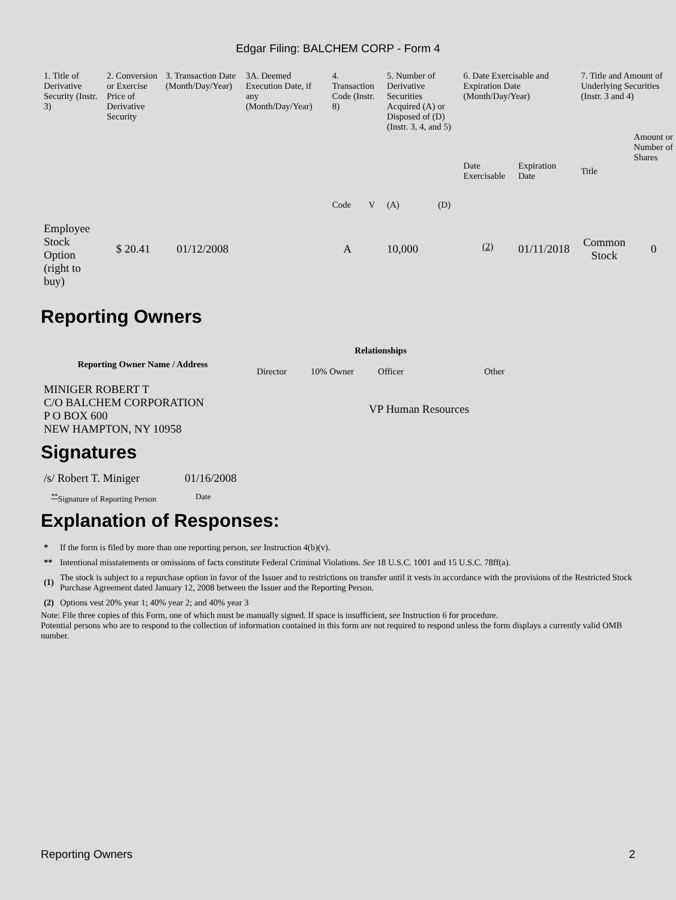Edgar Filing: BALCHEM CORP - Form 4
| 1. Title of Derivative Security (Instr. 3) | 2. Conversion or Exercise Price of Derivative Security | 3. Transaction Date (Month/Day/Year) | 3A. Deemed Execution Date, if any (Month/Day/Year) | 4. Transaction Code (Instr. 8) | | 5. Number of Derivative Securities Acquired (A) or Disposed of (D) (Instr. 3, 4, and 5) | | 6. Date Exercisable and Expiration Date (Month/Day/Year) | | 7. Title and Amount of Underlying Securities (Instr. 3 and 4) | |
| --- | --- | --- | --- | --- | --- | --- | --- | --- | --- | --- | --- |
| | | | | Code | V | (A) | (D) | Date Exercisable | Expiration Date | Title | Amount or Number of Shares |
| Employee Stock Option (right to buy) | $ 20.41 | 01/12/2008 | | A | | 10,000 | | <sup>(2)</sup> | 01/11/2018 | Common Stock | 0 |
Reporting Owners
| Reporting Owner Name / Address | Relationships | | | |
| --- | --- | --- | --- | --- |
| | Director | 10% Owner | Officer | Other |
| MINIGER ROBERT T C/O BALCHEM CORPORATION P O BOX 600 NEW HAMPTON, NY 10958 | | | VP Human Resources | |
Signatures
| /s/ Robert T. Miniger | 01/16/2008 |
| <sup>**</sup> Signature of Reporting Person | Date |
Explanation of Responses:
| * | If the form is filed by more than one reporting person, see Instruction 4(b)(v). |
| ** | Intentional misstatements or omissions of facts constitute Federal Criminal Violations. See 18 U.S.C. 1001 and 15 U.S.C. 78ff(a). |
| (1) | The stock is subject to a repurchase option in favor of the Issuer and to restrictions on transfer until it vests in accordance with the provisions of the Restricted Stock Purchase Agreement dated January 12, 2008 between the Issuer and the Reporting Person. |
| (2) | Options vest 20% year 1; 40% year 2; and 40% year 3 |
Note: File three copies of this Form, one of which must be manually signed. If space is insufficient, see Instruction 6 for procedure.
Potential persons who are to respond to the collection of information contained in this form are not required to respond unless the form displays a currently valid OMB number.
Reporting Owners 2